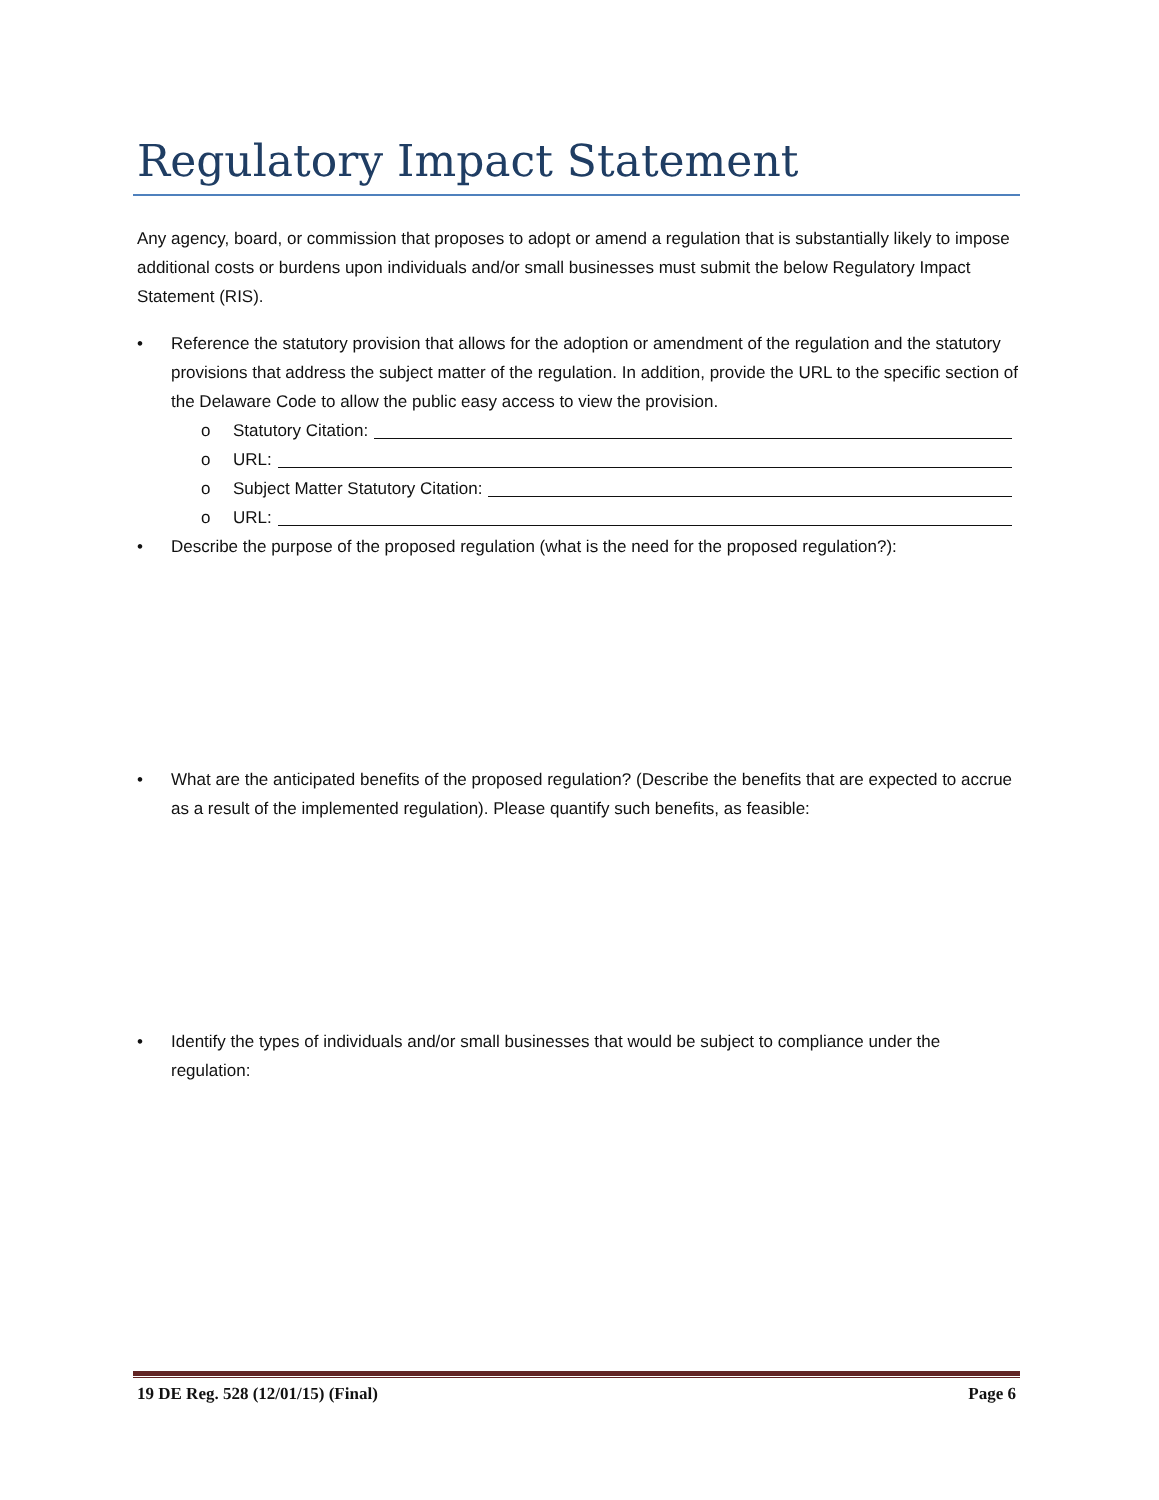Regulatory Impact Statement
Any agency, board, or commission that proposes to adopt or amend a regulation that is substantially likely to impose additional costs or burdens upon individuals and/or small businesses must submit the below Regulatory Impact Statement (RIS).
• Reference the statutory provision that allows for the adoption or amendment of the regulation and the statutory provisions that address the subject matter of the regulation. In addition, provide the URL to the specific section of the Delaware Code to allow the public easy access to view the provision.
o Statutory Citation:
o URL:
o Subject Matter Statutory Citation:
o URL:
• Describe the purpose of the proposed regulation (what is the need for the proposed regulation?):
• What are the anticipated benefits of the proposed regulation? (Describe the benefits that are expected to accrue as a result of the implemented regulation). Please quantify such benefits, as feasible:
• Identify the types of individuals and/or small businesses that would be subject to compliance under the regulation:
19 DE Reg. 528 (12/01/15) (Final) Page 6